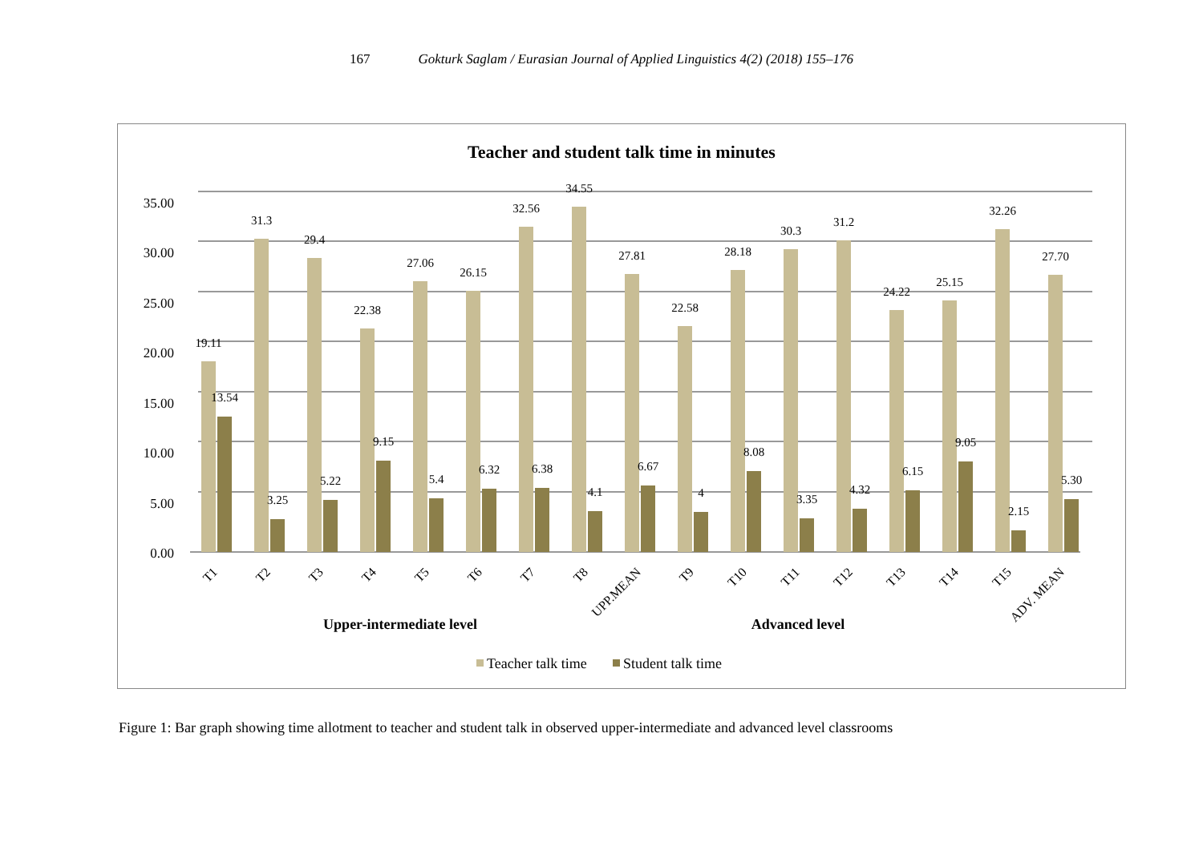167 Gokturk Saglam / Eurasian Journal of Applied Linguistics 4(2) (2018) 155–176
Teacher and student talk time in minutes
35.00
30.00
25.00
20.00
15.00
10.00
5.00
0.00
19.11
13.54
31.3
3.25
29.4
5.22
22.38
9.15
27.06
5.4
26.15
6.32
32.56
6.38
34.55
4.1
27.81
6.67
22.58
4
28.18
8.08
30.3
3.35
31.2
4.32
24.22
6.15
25.15
9.05
32.26
2.15
27.70
5.30
T1
T2
T3
T4
T5
T6
T7
T8
UPP.MEAN
T9
T10
T11
T12
T13
T14
T15
ADV. MEAN
Upper-intermediate level
Advanced level
Teacher talk time
Student talk time
Figure 1: Bar graph showing time allotment to teacher and student talk in observed upper-intermediate and advanced level classrooms